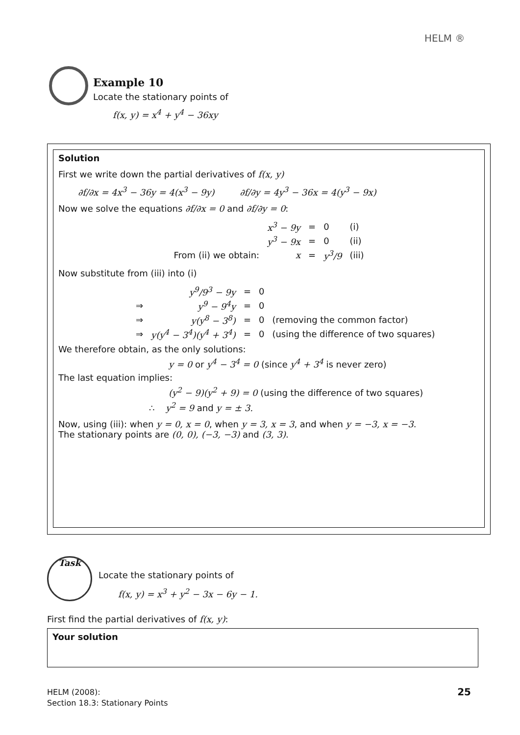HELM ®
Example 10
Locate the stationary points of
f(x, y) = x<sup>4</sup> + y<sup>4</sup> − 36xy
Solution
First we write down the partial derivatives of f(x, y)
∂f/∂x = 4x<sup>3</sup> − 36y = 4(x<sup>3</sup> − 9y) ∂f/∂y = 4y<sup>3</sup> − 36x = 4(y<sup>3</sup> − 9x)
Now we solve the equations ∂f/∂x = 0 and ∂f/∂y = 0:
| | x<sup>3</sup> − 9y | = | 0 | (i) |
| | y<sup>3</sup> − 9x | = | 0 | (ii) |
| From (ii) we obtain: | x | = | y<sup>3</sup>/9 | (iii) |
Now substitute from (iii) into (i)
| | y<sup>9</sup>/9<sup>3</sup> − 9y | = | 0 | |
| ⇒ | y<sup>9</sup> − 9<sup>4</sup>y | = | 0 | |
| ⇒ | y(y<sup>8</sup> − 3<sup>8</sup>) | = | 0 | (removing the common factor) |
| ⇒ | y(y<sup>4</sup> − 3<sup>4</sup>)(y<sup>4</sup> + 3<sup>4</sup>) | = | 0 | (using the difference of two squares) |
We therefore obtain, as the only solutions:
y = 0 or y<sup>4</sup> − 3<sup>4</sup> = 0 (since y<sup>4</sup> + 3<sup>4</sup> is never zero)
The last equation implies:
(y<sup>2</sup> − 9)(y<sup>2</sup> + 9) = 0 (using the difference of two squares)
∴ y<sup>2</sup> = 9 and y = ± 3.
Now, using (iii): when y = 0, x = 0, when y = 3, x = 3, and when y = −3, x = −3.
The stationary points are (0, 0), (−3, −3) and (3, 3).
Task
Locate the stationary points of
f(x, y) = x<sup>3</sup> + y<sup>2</sup> − 3x − 6y − 1.
First find the partial derivatives of f(x, y):
Your solution
HELM (2008):
Section 18.3: Stationary Points
25